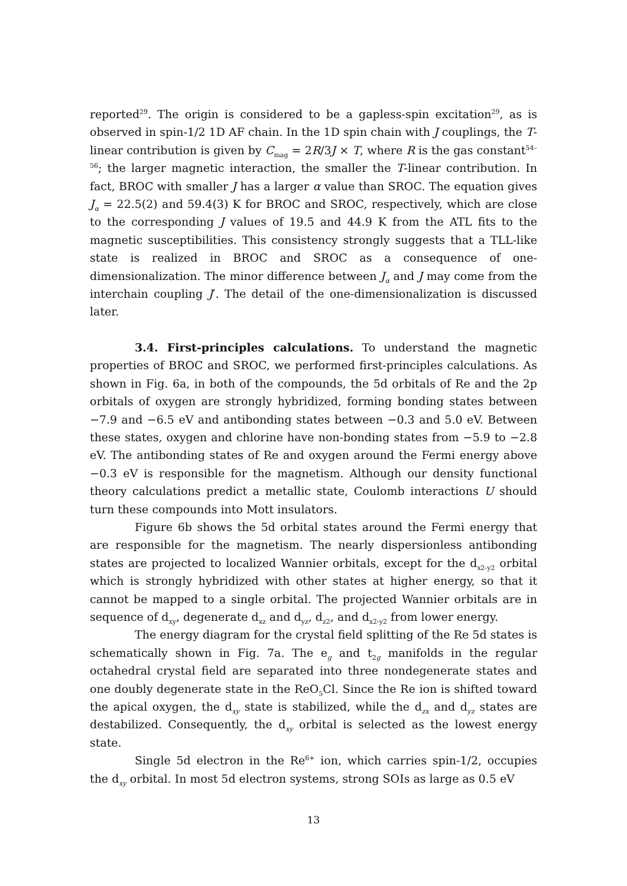reported<sup>29</sup>. The origin is considered to be a gapless-spin excitation<sup>29</sup>, as is observed in spin-1/2 1D AF chain. In the 1D spin chain with J couplings, the T-linear contribution is given by C<sub>mag</sub> = 2R/3J × T, where R is the gas constant<sup>54–56</sup>; the larger magnetic interaction, the smaller the T-linear contribution. In fact, BROC with smaller J has a larger α value than SROC. The equation gives J<sub>α</sub> = 22.5(2) and 59.4(3) K for BROC and SROC, respectively, which are close to the corresponding J values of 19.5 and 44.9 K from the ATL fits to the magnetic susceptibilities. This consistency strongly suggests that a TLL-like state is realized in BROC and SROC as a consequence of one-dimensionalization. The minor difference between J<sub>α</sub> and J may come from the interchain coupling J′. The detail of the one-dimensionalization is discussed later.
3.4. First-principles calculations. To understand the magnetic properties of BROC and SROC, we performed first-principles calculations. As shown in Fig. 6a, in both of the compounds, the 5d orbitals of Re and the 2p orbitals of oxygen are strongly hybridized, forming bonding states between −7.9 and −6.5 eV and antibonding states between −0.3 and 5.0 eV. Between these states, oxygen and chlorine have non-bonding states from −5.9 to −2.8 eV. The antibonding states of Re and oxygen around the Fermi energy above −0.3 eV is responsible for the magnetism. Although our density functional theory calculations predict a metallic state, Coulomb interactions U should turn these compounds into Mott insulators.
Figure 6b shows the 5d orbital states around the Fermi energy that are responsible for the magnetism. The nearly dispersionless antibonding states are projected to localized Wannier orbitals, except for the d<sub>x2-y2</sub> orbital which is strongly hybridized with other states at higher energy, so that it cannot be mapped to a single orbital. The projected Wannier orbitals are in sequence of d<sub>xy</sub>, degenerate d<sub>xz</sub> and d<sub>yz</sub>, d<sub>z2</sub>, and d<sub>x2-y2</sub> from lower energy.
The energy diagram for the crystal field splitting of the Re 5d states is schematically shown in Fig. 7a. The e<sub>g</sub> and t<sub>2g</sub> manifolds in the regular octahedral crystal field are separated into three nondegenerate states and one doubly degenerate state in the ReO<sub>5</sub>Cl. Since the Re ion is shifted toward the apical oxygen, the d<sub>xy</sub> state is stabilized, while the d<sub>zx</sub> and d<sub>yz</sub> states are destabilized. Consequently, the d<sub>xy</sub> orbital is selected as the lowest energy state.
Single 5d electron in the Re<sup>6+</sup> ion, which carries spin-1/2, occupies the d<sub>xy</sub> orbital. In most 5d electron systems, strong SOIs as large as 0.5 eV
13